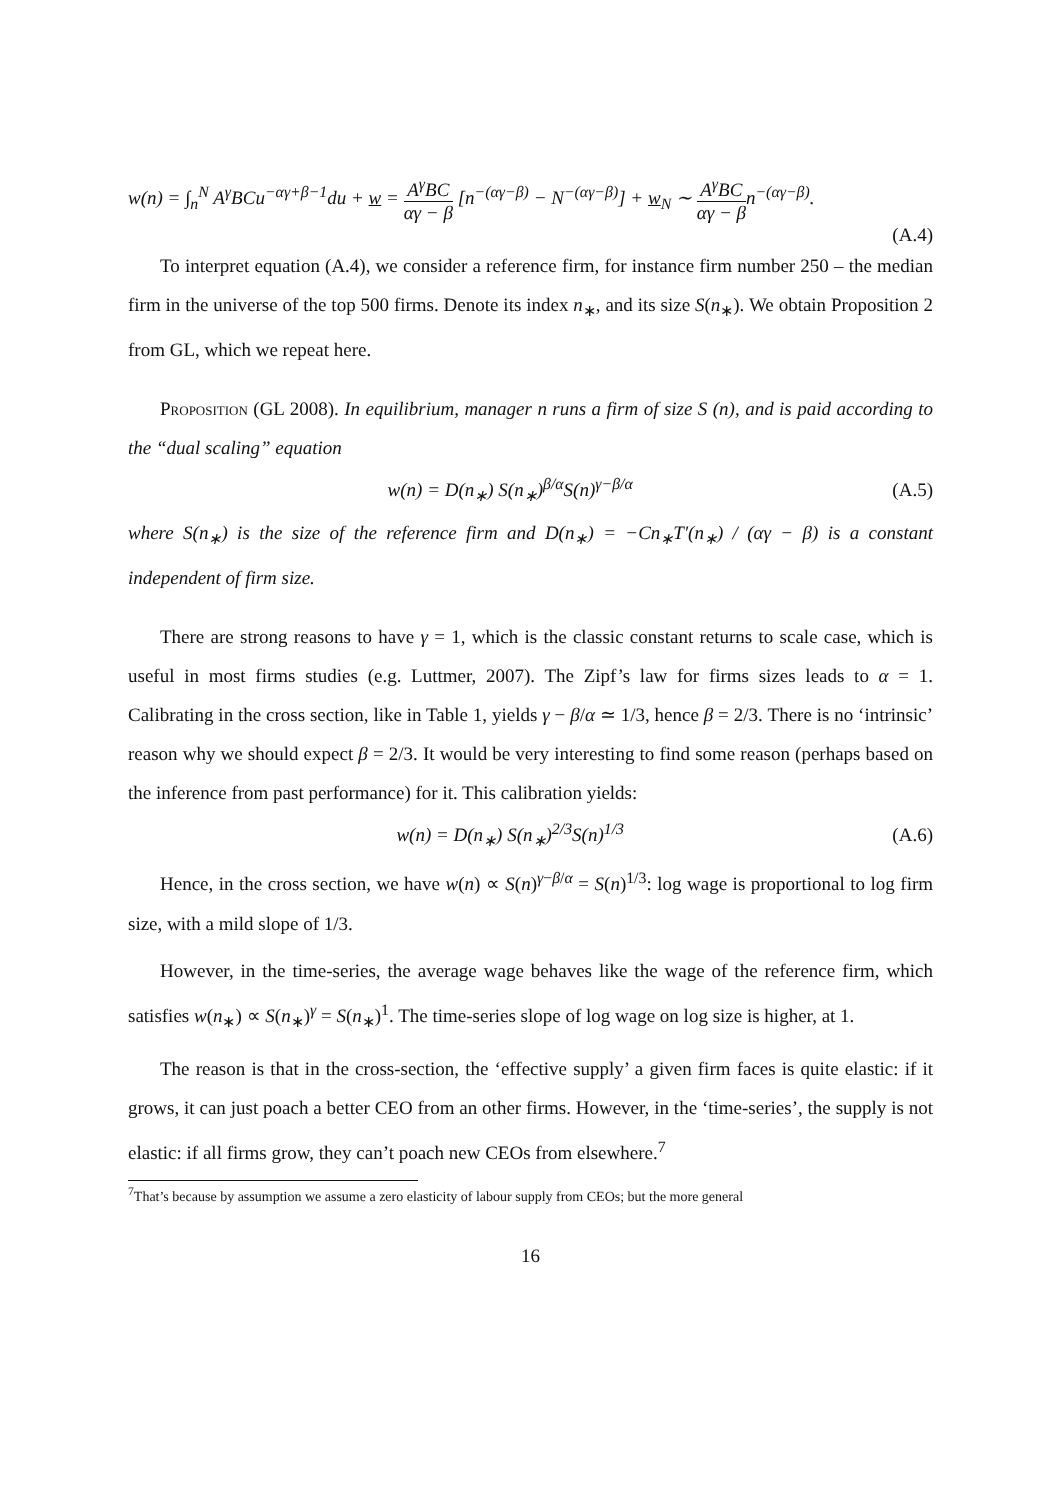w(n) = ∫<sub>n</sub><sup>N</sup> A<sup>γ</sup>BCu<sup>−αγ+β−1</sup>du + w = A<sup>γ</sup>BC αγ − β [n<sup>−(αγ−β)</sup> − N<sup>−(αγ−β)</sup>] + w<sub>N</sub> ∼ A<sup>γ</sup>BC αγ − βn<sup>−(αγ−β)</sup>.
(A.4)
To interpret equation (A.4), we consider a reference firm, for instance firm number 250 – the median firm in the universe of the top 500 firms. Denote its index n<sub>∗</sub>, and its size S(n<sub>∗</sub>). We obtain Proposition 2 from GL, which we repeat here.
Proposition (GL 2008). In equilibrium, manager n runs a firm of size S (n), and is paid according to the “dual scaling” equation
w(n) = D(n<sub>∗</sub>) S(n<sub>∗</sub>)<sup>β/α</sup>S(n)<sup>γ−β/α</sup> (A.5)
where S(n<sub>∗</sub>) is the size of the reference firm and D(n<sub>∗</sub>) = −Cn<sub>∗</sub>T′(n<sub>∗</sub>) / (αγ − β) is a constant independent of firm size.
There are strong reasons to have γ = 1, which is the classic constant returns to scale case, which is useful in most firms studies (e.g. Luttmer, 2007). The Zipf’s law for firms sizes leads to α = 1. Calibrating in the cross section, like in Table 1, yields γ − β/α ≃ 1/3, hence β = 2/3. There is no ‘intrinsic’ reason why we should expect β = 2/3. It would be very interesting to find some reason (perhaps based on the inference from past performance) for it. This calibration yields:
w(n) = D(n<sub>∗</sub>) S(n<sub>∗</sub>)<sup>2/3</sup>S(n)<sup>1/3</sup> (A.6)
Hence, in the cross section, we have w(n) ∝ S(n)<sup>γ−β/α</sup> = S(n)<sup>1/3</sup>: log wage is proportional to log firm size, with a mild slope of 1/3.
However, in the time-series, the average wage behaves like the wage of the reference firm, which satisfies w(n<sub>∗</sub>) ∝ S(n<sub>∗</sub>)<sup>γ</sup> = S(n<sub>∗</sub>)<sup>1</sup>. The time-series slope of log wage on log size is higher, at 1.
The reason is that in the cross-section, the ‘effective supply’ a given firm faces is quite elastic: if it grows, it can just poach a better CEO from an other firms. However, in the ‘time-series’, the supply is not elastic: if all firms grow, they can’t poach new CEOs from elsewhere.<sup>7</sup>
<sup>7</sup> That’s because by assumption we assume a zero elasticity of labour supply from CEOs; but the more general
16